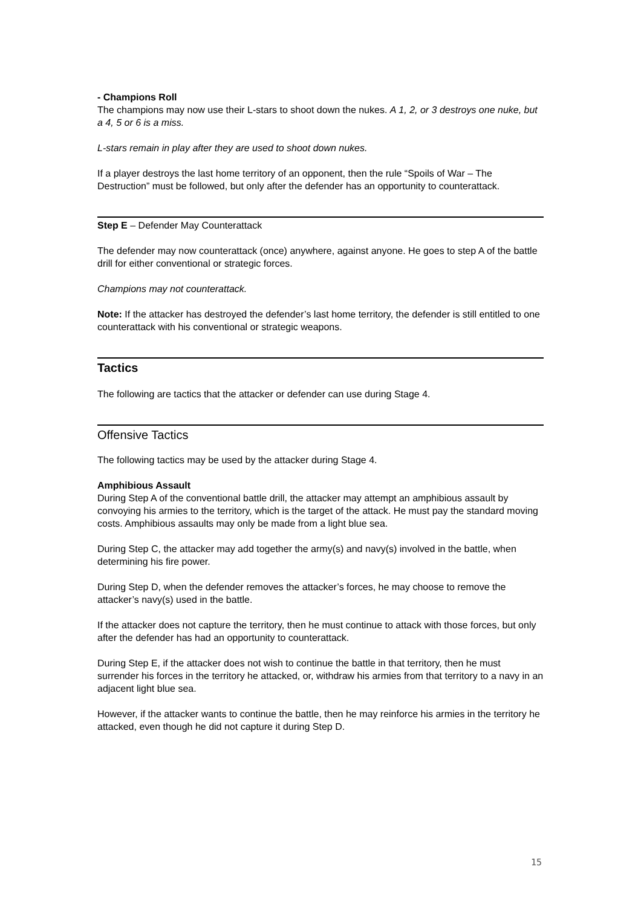- Champions Roll
The champions may now use their L-stars to shoot down the nukes. A 1, 2, or 3 destroys one nuke, but a 4, 5 or 6 is a miss.
L-stars remain in play after they are used to shoot down nukes.
If a player destroys the last home territory of an opponent, then the rule “Spoils of War – The Destruction” must be followed, but only after the defender has an opportunity to counterattack.
Step E – Defender May Counterattack
The defender may now counterattack (once) anywhere, against anyone. He goes to step A of the battle drill for either conventional or strategic forces.
Champions may not counterattack.
Note: If the attacker has destroyed the defender’s last home territory, the defender is still entitled to one counterattack with his conventional or strategic weapons.
Tactics
The following are tactics that the attacker or defender can use during Stage 4.
Offensive Tactics
The following tactics may be used by the attacker during Stage 4.
Amphibious Assault
During Step A of the conventional battle drill, the attacker may attempt an amphibious assault by convoying his armies to the territory, which is the target of the attack. He must pay the standard moving costs. Amphibious assaults may only be made from a light blue sea.
During Step C, the attacker may add together the army(s) and navy(s) involved in the battle, when determining his fire power.
During Step D, when the defender removes the attacker’s forces, he may choose to remove the attacker’s navy(s) used in the battle.
If the attacker does not capture the territory, then he must continue to attack with those forces, but only after the defender has had an opportunity to counterattack.
During Step E, if the attacker does not wish to continue the battle in that territory, then he must surrender his forces in the territory he attacked, or, withdraw his armies from that territory to a navy in an adjacent light blue sea.
However, if the attacker wants to continue the battle, then he may reinforce his armies in the territory he attacked, even though he did not capture it during Step D.
15